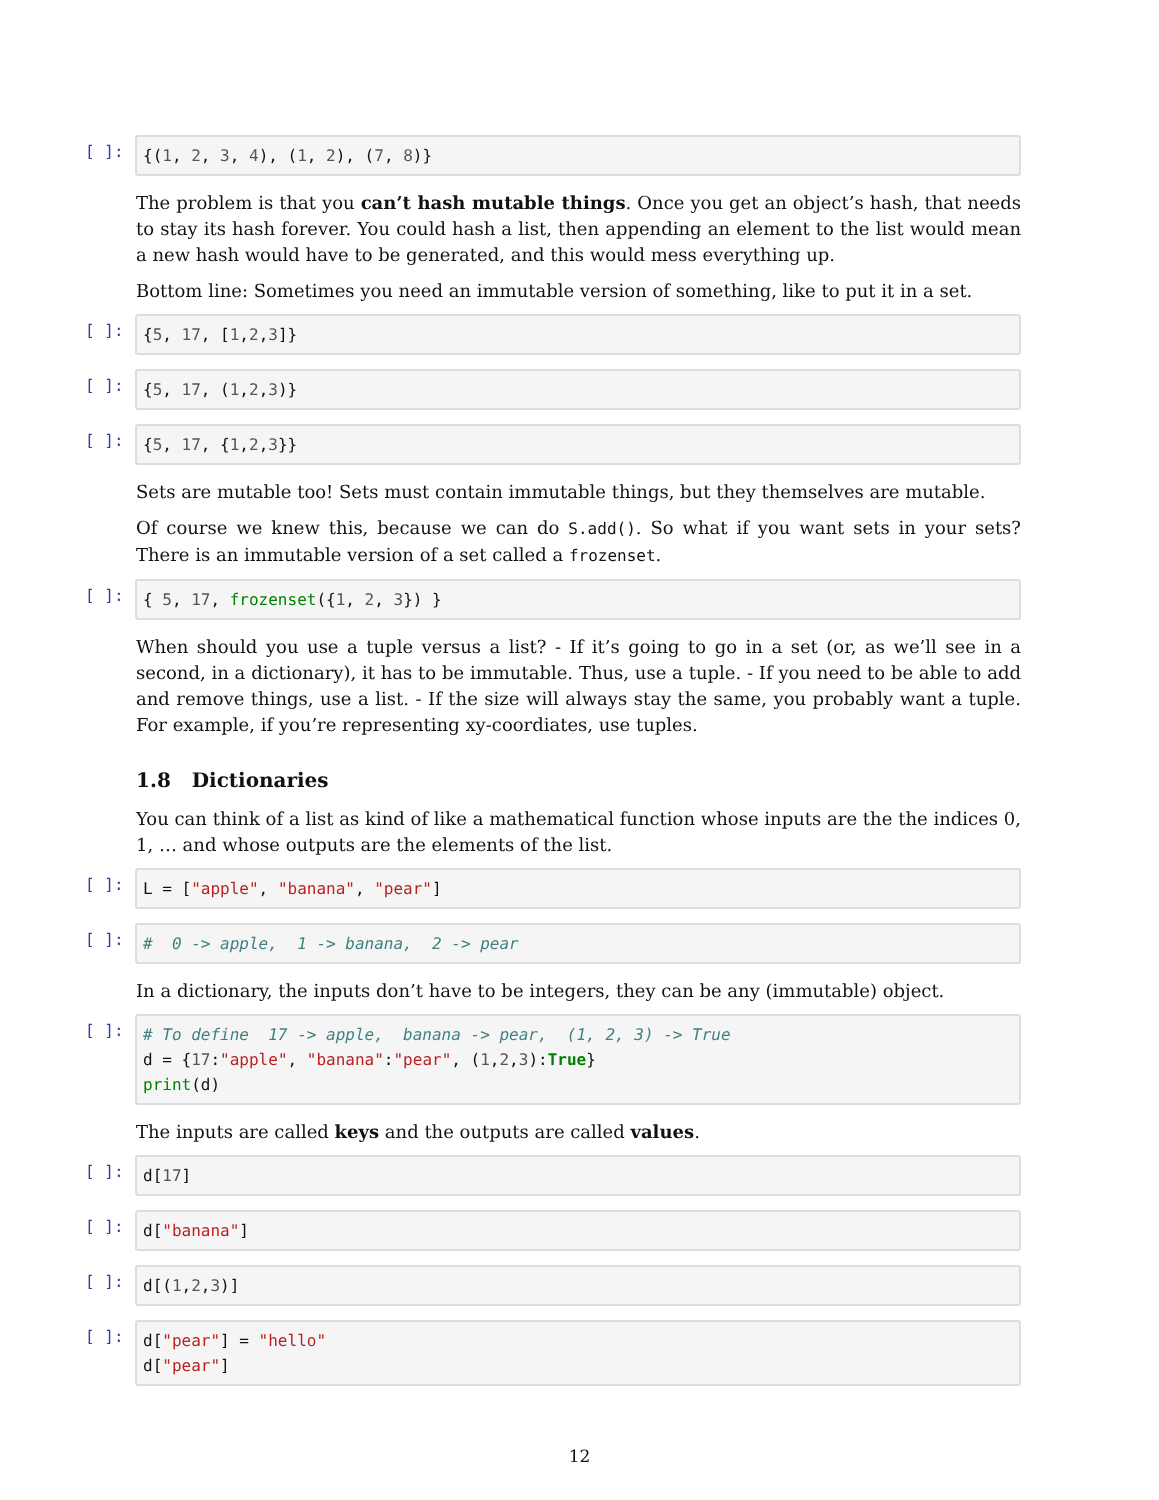[ ]:
{(1, 2, 3, 4), (1, 2), (7, 8)}
The problem is that you can’t hash mutable things. Once you get an object’s hash, that needs to stay its hash forever. You could hash a list, then appending an element to the list would mean a new hash would have to be generated, and this would mess everything up.
Bottom line: Sometimes you need an immutable version of something, like to put it in a set.
[ ]:
{5, 17, [1,2,3]}
[ ]:
{5, 17, (1,2,3)}
[ ]:
{5, 17, {1,2,3}}
Sets are mutable too! Sets must contain immutable things, but they themselves are mutable.
Of course we knew this, because we can do S.add(). So what if you want sets in your sets? There is an immutable version of a set called a frozenset.
[ ]:
{ 5, 17, frozenset({1, 2, 3}) }
When should you use a tuple versus a list? - If it’s going to go in a set (or, as we’ll see in a second, in a dictionary), it has to be immutable. Thus, use a tuple. - If you need to be able to add and remove things, use a list. - If the size will always stay the same, you probably want a tuple. For example, if you’re representing xy-coordiates, use tuples.
1.8 Dictionaries
You can think of a list as kind of like a mathematical function whose inputs are the the indices 0, 1, … and whose outputs are the elements of the list.
[ ]:
L = ["apple", "banana", "pear"]
[ ]:
# 0 -> apple, 1 -> banana, 2 -> pear
In a dictionary, the inputs don’t have to be integers, they can be any (immutable) object.
[ ]:
# To define 17 -> apple, banana -> pear, (1, 2, 3) -> True d = {17:"apple", "banana":"pear", (1,2,3):True} print(d)
The inputs are called keys and the outputs are called values.
[ ]:
d[17]
[ ]:
d["banana"]
[ ]:
d[(1,2,3)]
[ ]:
d["pear"] = "hello" d["pear"]
12